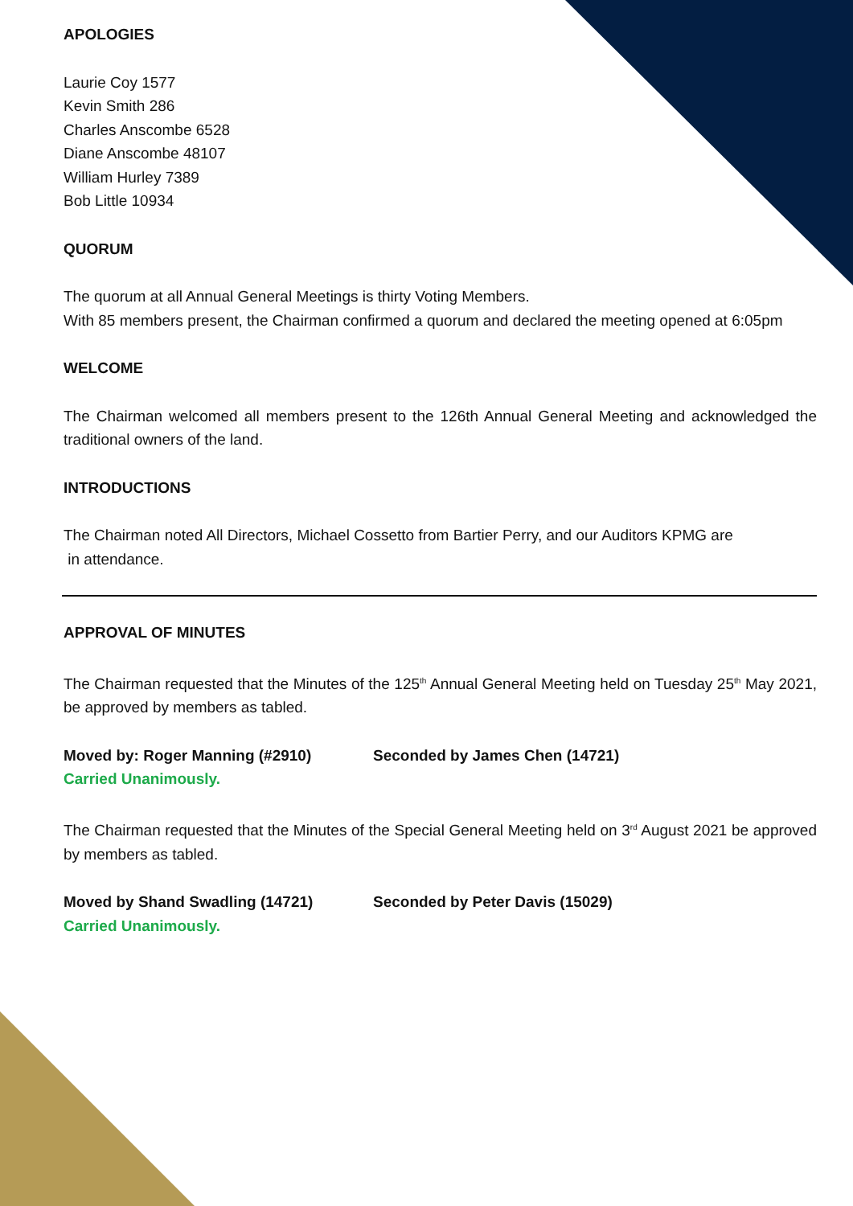APOLOGIES
Laurie Coy 1577
Kevin Smith 286
Charles Anscombe 6528
Diane Anscombe 48107
William Hurley 7389
Bob Little 10934
QUORUM
The quorum at all Annual General Meetings is thirty Voting Members.
With 85 members present, the Chairman confirmed a quorum and declared the meeting opened at 6:05pm
WELCOME
The Chairman welcomed all members present to the 126th Annual General Meeting and acknowledged the traditional owners of the land.
INTRODUCTIONS
The Chairman noted All Directors, Michael Cossetto from Bartier Perry, and our Auditors KPMG are
in attendance.
APPROVAL OF MINUTES
The Chairman requested that the Minutes of the 125<sup>th</sup> Annual General Meeting held on Tuesday 25<sup>th</sup> May 2021, be approved by members as tabled.
Moved by: Roger Manning (#2910) Seconded by James Chen (14721)
Carried Unanimously.
The Chairman requested that the Minutes of the Special General Meeting held on 3<sup>rd</sup> August 2021 be approved by members as tabled.
Moved by Shand Swadling (14721) Seconded by Peter Davis (15029)
Carried Unanimously.